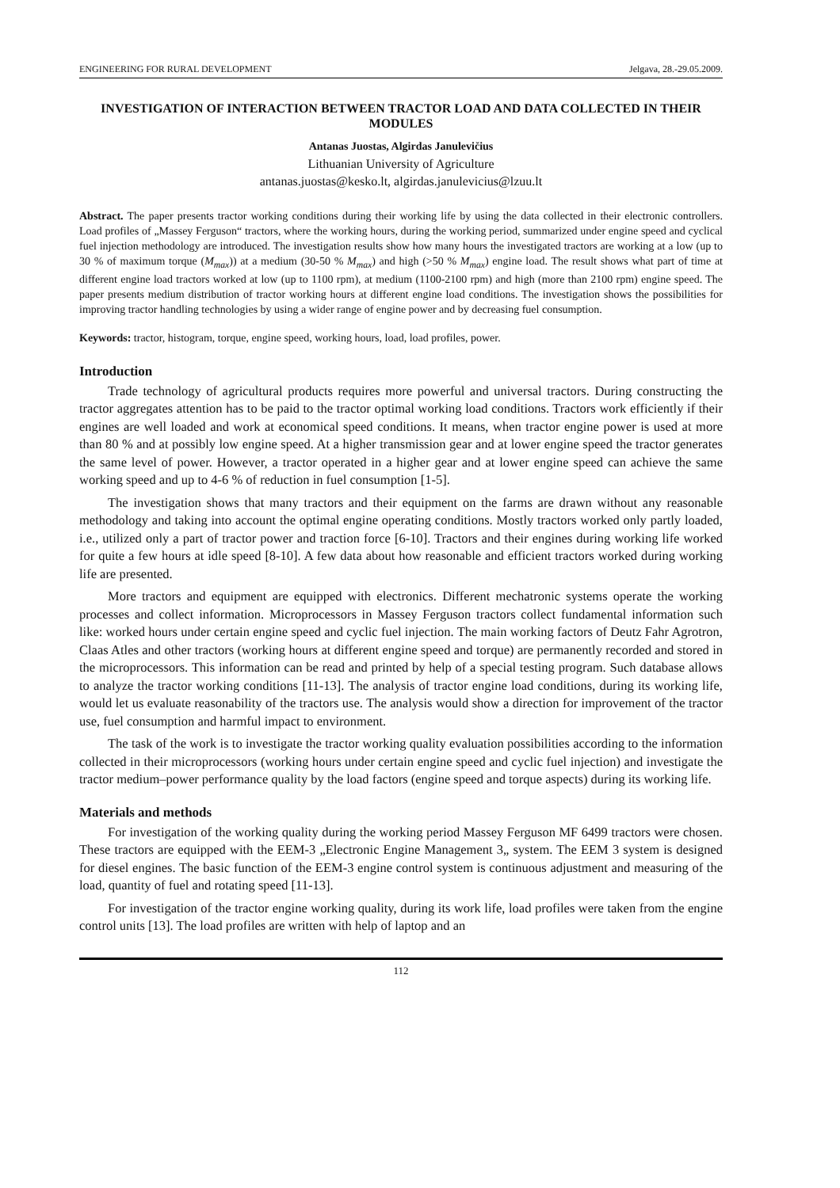ENGINEERING FOR RURAL DEVELOPMENT Jelgava, 28.-29.05.2009.
INVESTIGATION OF INTERACTION BETWEEN TRACTOR LOAD AND DATA COLLECTED IN THEIR MODULES
Antanas Juostas, Algirdas Janulevičius
Lithuanian University of Agriculture
antanas.juostas@kesko.lt, algirdas.janulevicius@lzuu.lt
Abstract. The paper presents tractor working conditions during their working life by using the data collected in their electronic controllers. Load profiles of „Massey Ferguson“ tractors, where the working hours, during the working period, summarized under engine speed and cyclical fuel injection methodology are introduced. The investigation results show how many hours the investigated tractors are working at a low (up to 30 % of maximum torque (M<sub>max</sub>)) at a medium (30-50 % M<sub>max</sub>) and high (>50 % M<sub>max</sub>) engine load. The result shows what part of time at different engine load tractors worked at low (up to 1100 rpm), at medium (1100-2100 rpm) and high (more than 2100 rpm) engine speed. The paper presents medium distribution of tractor working hours at different engine load conditions. The investigation shows the possibilities for improving tractor handling technologies by using a wider range of engine power and by decreasing fuel consumption.
Keywords: tractor, histogram, torque, engine speed, working hours, load, load profiles, power.
Introduction
Trade technology of agricultural products requires more powerful and universal tractors. During constructing the tractor aggregates attention has to be paid to the tractor optimal working load conditions. Tractors work efficiently if their engines are well loaded and work at economical speed conditions. It means, when tractor engine power is used at more than 80 % and at possibly low engine speed. At a higher transmission gear and at lower engine speed the tractor generates the same level of power. However, a tractor operated in a higher gear and at lower engine speed can achieve the same working speed and up to 4-6 % of reduction in fuel consumption [1-5].
The investigation shows that many tractors and their equipment on the farms are drawn without any reasonable methodology and taking into account the optimal engine operating conditions. Mostly tractors worked only partly loaded, i.e., utilized only a part of tractor power and traction force [6-10]. Tractors and their engines during working life worked for quite a few hours at idle speed [8-10]. A few data about how reasonable and efficient tractors worked during working life are presented.
More tractors and equipment are equipped with electronics. Different mechatronic systems operate the working processes and collect information. Microprocessors in Massey Ferguson tractors collect fundamental information such like: worked hours under certain engine speed and cyclic fuel injection. The main working factors of Deutz Fahr Agrotron, Claas Atles and other tractors (working hours at different engine speed and torque) are permanently recorded and stored in the microprocessors. This information can be read and printed by help of a special testing program. Such database allows to analyze the tractor working conditions [11-13]. The analysis of tractor engine load conditions, during its working life, would let us evaluate reasonability of the tractors use. The analysis would show a direction for improvement of the tractor use, fuel consumption and harmful impact to environment.
The task of the work is to investigate the tractor working quality evaluation possibilities according to the information collected in their microprocessors (working hours under certain engine speed and cyclic fuel injection) and investigate the tractor medium–power performance quality by the load factors (engine speed and torque aspects) during its working life.
Materials and methods
For investigation of the working quality during the working period Massey Ferguson MF 6499 tractors were chosen. These tractors are equipped with the EEM-3 „Electronic Engine Management 3„ system. The EEM 3 system is designed for diesel engines. The basic function of the EEM-3 engine control system is continuous adjustment and measuring of the load, quantity of fuel and rotating speed [11-13].
For investigation of the tractor engine working quality, during its work life, load profiles were taken from the engine control units [13]. The load profiles are written with help of laptop and an
112